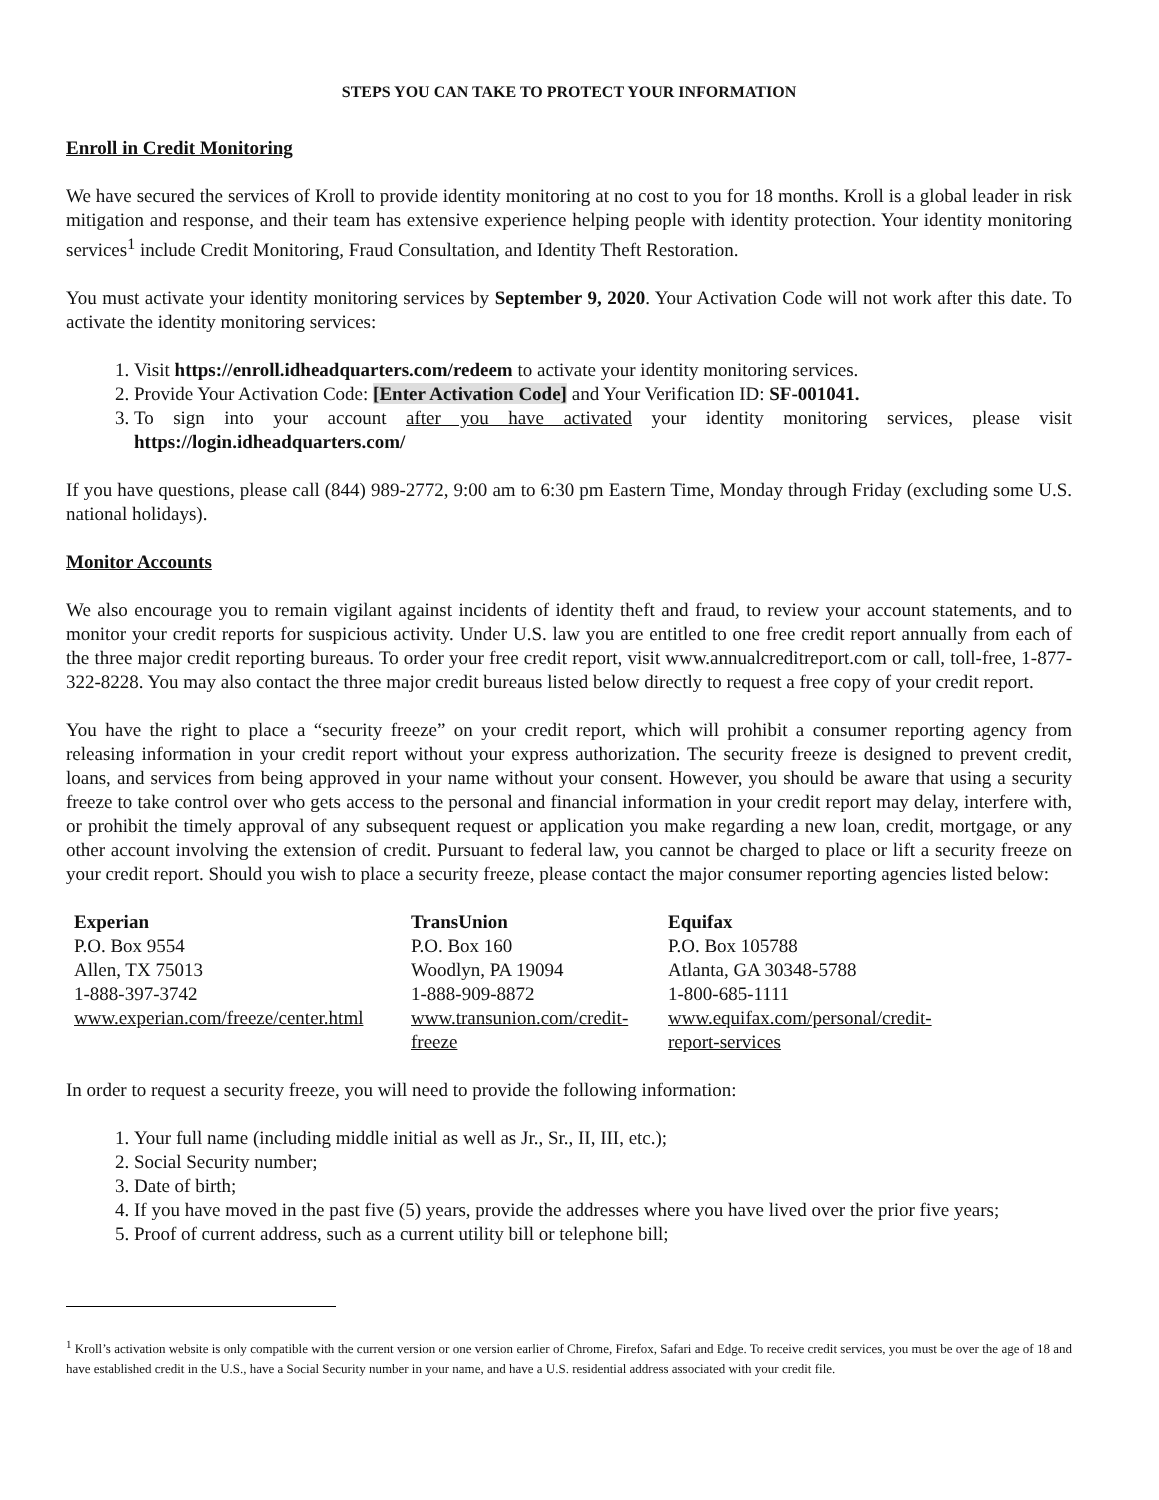STEPS YOU CAN TAKE TO PROTECT YOUR INFORMATION
Enroll in Credit Monitoring
We have secured the services of Kroll to provide identity monitoring at no cost to you for 18 months. Kroll is a global leader in risk mitigation and response, and their team has extensive experience helping people with identity protection. Your identity monitoring services<sup>1</sup> include Credit Monitoring, Fraud Consultation, and Identity Theft Restoration.
You must activate your identity monitoring services by September 9, 2020. Your Activation Code will not work after this date. To activate the identity monitoring services:
1. Visit https://enroll.idheadquarters.com/redeem to activate your identity monitoring services.
2. Provide Your Activation Code: [Enter Activation Code] and Your Verification ID: SF-001041.
3. To sign into your account after you have activated your identity monitoring services, please visit https://login.idheadquarters.com/
If you have questions, please call (844) 989-2772, 9:00 am to 6:30 pm Eastern Time, Monday through Friday (excluding some U.S. national holidays).
Monitor Accounts
We also encourage you to remain vigilant against incidents of identity theft and fraud, to review your account statements, and to monitor your credit reports for suspicious activity. Under U.S. law you are entitled to one free credit report annually from each of the three major credit reporting bureaus. To order your free credit report, visit www.annualcreditreport.com or call, toll-free, 1-877-322-8228. You may also contact the three major credit bureaus listed below directly to request a free copy of your credit report.
You have the right to place a “security freeze” on your credit report, which will prohibit a consumer reporting agency from releasing information in your credit report without your express authorization. The security freeze is designed to prevent credit, loans, and services from being approved in your name without your consent. However, you should be aware that using a security freeze to take control over who gets access to the personal and financial information in your credit report may delay, interfere with, or prohibit the timely approval of any subsequent request or application you make regarding a new loan, credit, mortgage, or any other account involving the extension of credit. Pursuant to federal law, you cannot be charged to place or lift a security freeze on your credit report. Should you wish to place a security freeze, please contact the major consumer reporting agencies listed below:
| Experian P.O. Box 9554 Allen, TX 75013 1-888-397-3742 www.experian.com/freeze/center.html | TransUnion P.O. Box 160 Woodlyn, PA 19094 1-888-909-8872 www.transunion.com/credit-freeze | Equifax P.O. Box 105788 Atlanta, GA 30348-5788 1-800-685-1111 www.equifax.com/personal/credit-report-services |
In order to request a security freeze, you will need to provide the following information:
1. Your full name (including middle initial as well as Jr., Sr., II, III, etc.);
2. Social Security number;
3. Date of birth;
4. If you have moved in the past five (5) years, provide the addresses where you have lived over the prior five years;
5. Proof of current address, such as a current utility bill or telephone bill;
<sup>1</sup> Kroll’s activation website is only compatible with the current version or one version earlier of Chrome, Firefox, Safari and Edge. To receive credit services, you must be over the age of 18 and have established credit in the U.S., have a Social Security number in your name, and have a U.S. residential address associated with your credit file.